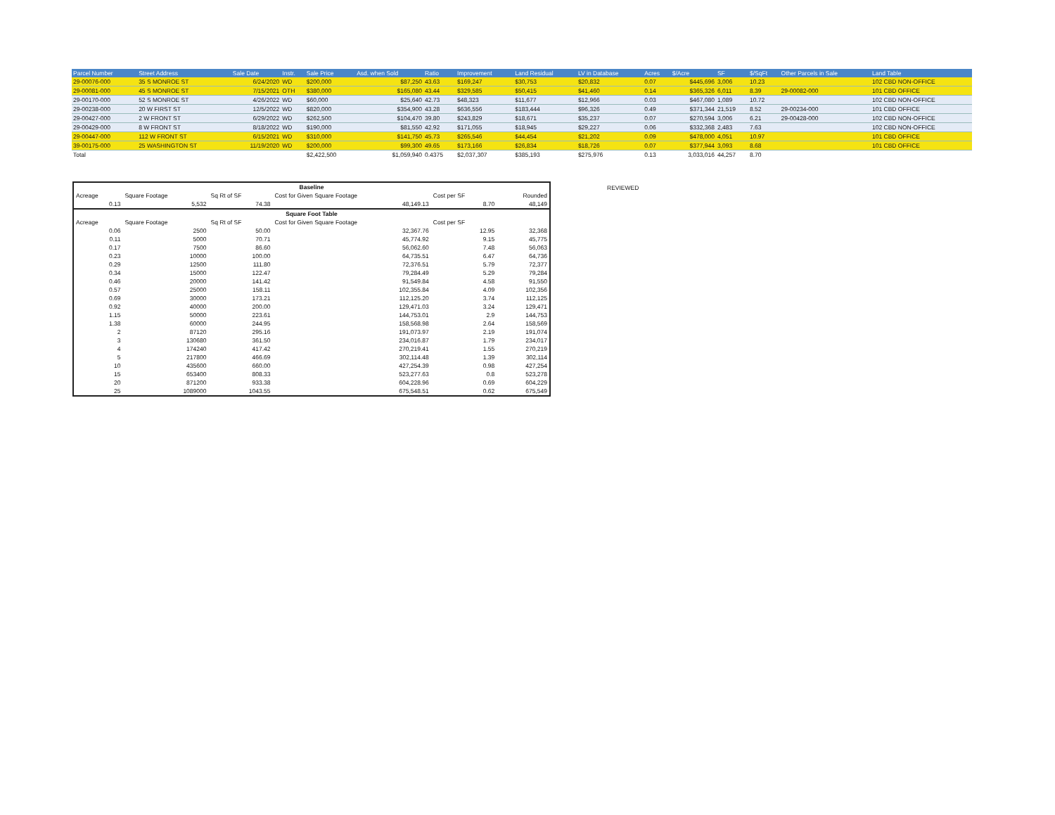| Parcel Number | Street Address | Sale Date | Instr. | Sale Price | Asd. when Sold | Ratio | Improvement | Land Residual | LV in Database | Acres | $/Acre | SF | $/SqFt | Other Parcels in Sale | Land Table |
| --- | --- | --- | --- | --- | --- | --- | --- | --- | --- | --- | --- | --- | --- | --- | --- |
| 29-00076-000 | 35 S MONROE ST | 6/24/2020 | WD | $200,000 | $87,250 | 43.63 | $169,247 | $30,753 | $20,832 | 0.07 | $445,696 | 3,006 | 10.23 | | 102 CBD NON-OFFICE |
| 29-00081-000 | 45 S MONROE ST | 7/15/2021 | OTH | $380,000 | $165,080 | 43.44 | $329,585 | $50,415 | $41,460 | 0.14 | $365,326 | 6,011 | 8.39 | 29-00082-000 | 101 CBD OFFICE |
| 29-00170-000 | 52 S MONROE ST | 4/26/2022 | WD | $60,000 | $25,640 | 42.73 | $48,323 | $11,677 | $12,966 | 0.03 | $467,080 | 1,089 | 10.72 | | 102 CBD NON-OFFICE |
| 29-00238-000 | 20 W FIRST ST | 12/5/2022 | WD | $820,000 | $354,900 | 43.28 | $636,556 | $183,444 | $96,326 | 0.49 | $371,344 | 21,519 | 8.52 | 29-00234-000 | 101 CBD OFFICE |
| 29-00427-000 | 2 W FRONT ST | 6/29/2022 | WD | $262,500 | $104,470 | 39.80 | $243,829 | $18,671 | $35,237 | 0.07 | $270,594 | 3,006 | 6.21 | 29-00428-000 | 102 CBD NON-OFFICE |
| 29-00429-000 | 8 W FRONT ST | 8/18/2022 | WD | $190,000 | $81,550 | 42.92 | $171,055 | $18,945 | $29,227 | 0.06 | $332,368 | 2,483 | 7.63 | | 102 CBD NON-OFFICE |
| 29-00447-000 | 112 W FRONT ST | 6/15/2021 | WD | $310,000 | $141,750 | 45.73 | $265,546 | $44,454 | $21,202 | 0.09 | $478,000 | 4,051 | 10.97 | | 101 CBD OFFICE |
| 39-00175-000 | 25 WASHINGTON ST | 11/19/2020 | WD | $200,000 | $99,300 | 49.65 | $173,166 | $26,834 | $18,726 | 0.07 | $377,944 | 3,093 | 8.68 | | 101 CBD OFFICE |
| Total | | | | $2,422,500 | $1,059,940 | 0.4375 | $2,037,307 | $385,193 | $275,976 | 0.13 | 3,033,016 | 44,257 | 8.70 | | |
| Baseline | | | | | |
| Acreage | Square Footage | Sq Rt of SF | Cost for Given Square Footage | Cost per SF | Rounded |
| 0.13 | 5,532 | 74.38 | 48,149.13 | 8.70 | 48,149 |
| Square Foot Table | | | | | |
| Acreage | Square Footage | Sq Rt of SF | Cost for Given Square Footage | Cost per SF | |
| 0.06 | 2500 | 50.00 | 32,367.76 | 12.95 | 32,368 |
| 0.11 | 5000 | 70.71 | 45,774.92 | 9.15 | 45,775 |
| 0.17 | 7500 | 86.60 | 56,062.60 | 7.48 | 56,063 |
| 0.23 | 10000 | 100.00 | 64,735.51 | 6.47 | 64,736 |
| 0.29 | 12500 | 111.80 | 72,376.51 | 5.79 | 72,377 |
| 0.34 | 15000 | 122.47 | 79,284.49 | 5.29 | 79,284 |
| 0.46 | 20000 | 141.42 | 91,549.84 | 4.58 | 91,550 |
| 0.57 | 25000 | 158.11 | 102,355.84 | 4.09 | 102,356 |
| 0.69 | 30000 | 173.21 | 112,125.20 | 3.74 | 112,125 |
| 0.92 | 40000 | 200.00 | 129,471.03 | 3.24 | 129,471 |
| 1.15 | 50000 | 223.61 | 144,753.01 | 2.9 | 144,753 |
| 1.38 | 60000 | 244.95 | 158,568.98 | 2.64 | 158,569 |
| 2 | 87120 | 295.16 | 191,073.97 | 2.19 | 191,074 |
| 3 | 130680 | 361.50 | 234,016.87 | 1.79 | 234,017 |
| 4 | 174240 | 417.42 | 270,219.41 | 1.55 | 270,219 |
| 5 | 217800 | 466.69 | 302,114.48 | 1.39 | 302,114 |
| 10 | 435600 | 660.00 | 427,254.39 | 0.98 | 427,254 |
| 15 | 653400 | 808.33 | 523,277.63 | 0.8 | 523,278 |
| 20 | 871200 | 933.38 | 604,228.96 | 0.69 | 604,229 |
| 25 | 1089000 | 1043.55 | 675,548.51 | 0.62 | 675,549 |
REVIEWED